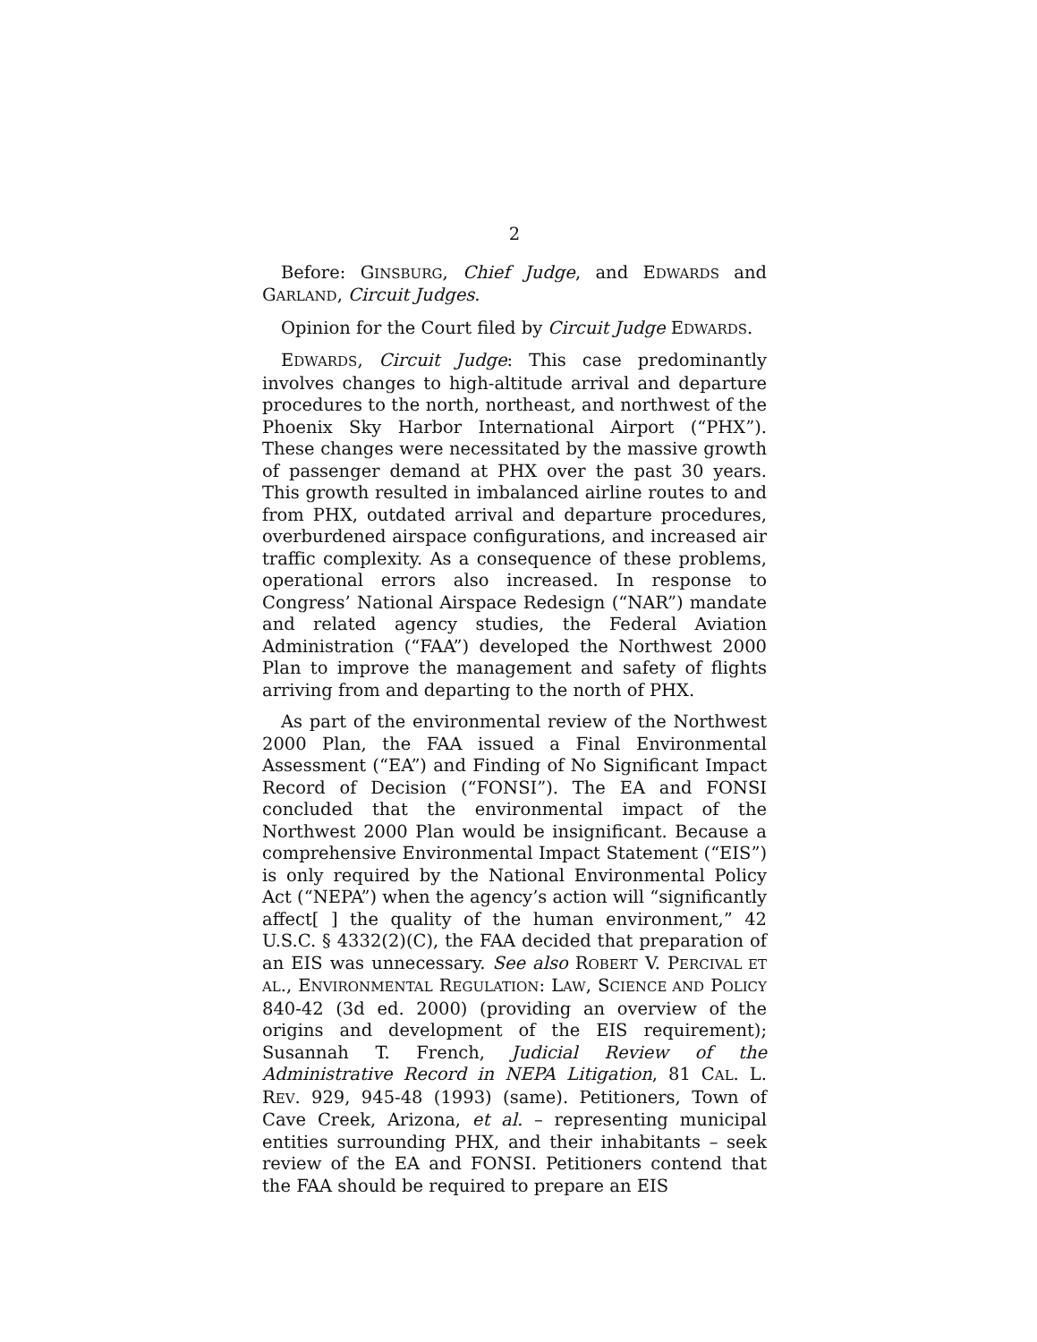2
Before: GINSBURG, Chief Judge, and EDWARDS and GARLAND, Circuit Judges.
Opinion for the Court filed by Circuit Judge EDWARDS.
EDWARDS, Circuit Judge: This case predominantly involves changes to high-altitude arrival and departure procedures to the north, northeast, and northwest of the Phoenix Sky Harbor International Airport (“PHX”). These changes were necessitated by the massive growth of passenger demand at PHX over the past 30 years. This growth resulted in imbalanced airline routes to and from PHX, outdated arrival and departure procedures, overburdened airspace configurations, and increased air traffic complexity. As a consequence of these problems, operational errors also increased. In response to Congress’ National Airspace Redesign (“NAR”) mandate and related agency studies, the Federal Aviation Administration (“FAA”) developed the Northwest 2000 Plan to improve the management and safety of flights arriving from and departing to the north of PHX.
As part of the environmental review of the Northwest 2000 Plan, the FAA issued a Final Environmental Assessment (“EA”) and Finding of No Significant Impact Record of Decision (“FONSI”). The EA and FONSI concluded that the environmental impact of the Northwest 2000 Plan would be insignificant. Because a comprehensive Environmental Impact Statement (“EIS”) is only required by the National Environmental Policy Act (“NEPA”) when the agency’s action will “significantly affect[ ] the quality of the human environment,” 42 U.S.C. § 4332(2)(C), the FAA decided that preparation of an EIS was unnecessary. See also ROBERT V. PERCIVAL ET AL., ENVIRONMENTAL REGULATION: LAW, SCIENCE AND POLICY 840-42 (3d ed. 2000) (providing an overview of the origins and development of the EIS requirement); Susannah T. French, Judicial Review of the Administrative Record in NEPA Litigation, 81 CAL. L. REV. 929, 945-48 (1993) (same). Petitioners, Town of Cave Creek, Arizona, et al. – representing municipal entities surrounding PHX, and their inhabitants – seek review of the EA and FONSI. Petitioners contend that the FAA should be required to prepare an EIS